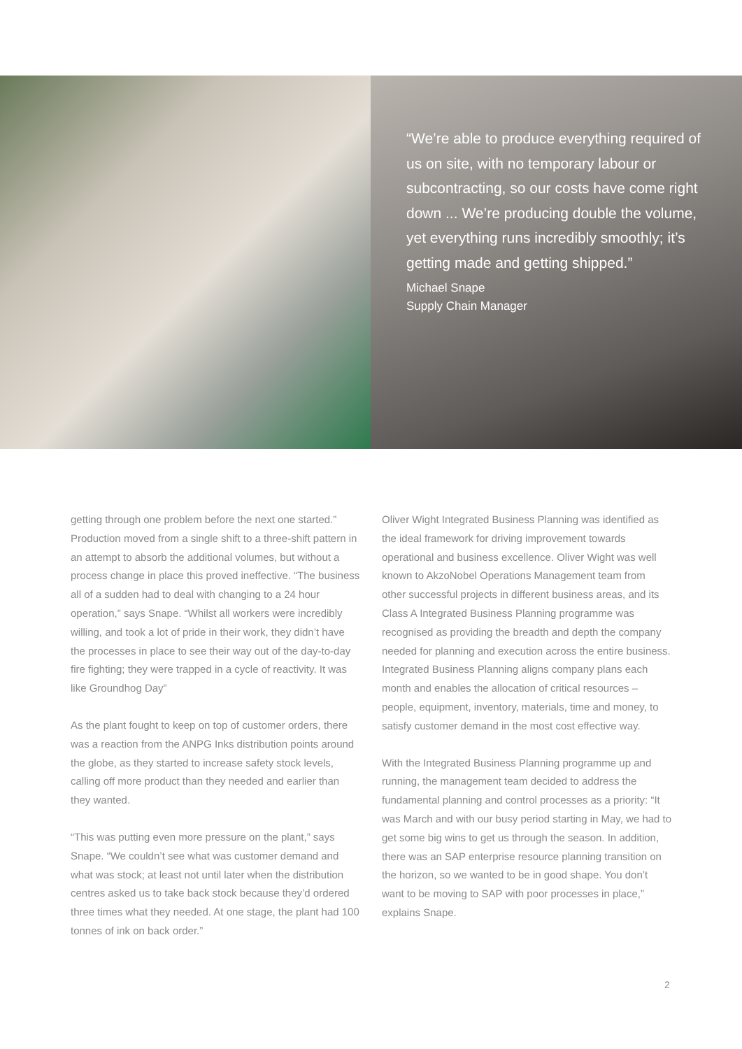“We’re able to produce everything required of us on site, with no temporary labour or subcontracting, so our costs have come right down ... We’re producing double the volume, yet everything runs incredibly smoothly; it’s getting made and getting shipped.”
Michael Snape
Supply Chain Manager
getting through one problem before the next one started.” Production moved from a single shift to a three-shift pattern in an attempt to absorb the additional volumes, but without a process change in place this proved ineffective. “The business all of a sudden had to deal with changing to a 24 hour operation,” says Snape. “Whilst all workers were incredibly willing, and took a lot of pride in their work, they didn’t have the processes in place to see their way out of the day-to-day fire fighting; they were trapped in a cycle of reactivity. It was like Groundhog Day”
As the plant fought to keep on top of customer orders, there was a reaction from the ANPG Inks distribution points around the globe, as they started to increase safety stock levels, calling off more product than they needed and earlier than they wanted.
“This was putting even more pressure on the plant,” says Snape. “We couldn’t see what was customer demand and what was stock; at least not until later when the distribution centres asked us to take back stock because they’d ordered three times what they needed. At one stage, the plant had 100 tonnes of ink on back order.”
Oliver Wight Integrated Business Planning was identified as the ideal framework for driving improvement towards operational and business excellence. Oliver Wight was well known to AkzoNobel Operations Management team from other successful projects in different business areas, and its Class A Integrated Business Planning programme was recognised as providing the breadth and depth the company needed for planning and execution across the entire business. Integrated Business Planning aligns company plans each month and enables the allocation of critical resources – people, equipment, inventory, materials, time and money, to satisfy customer demand in the most cost effective way.
With the Integrated Business Planning programme up and running, the management team decided to address the fundamental planning and control processes as a priority: “It was March and with our busy period starting in May, we had to get some big wins to get us through the season. In addition, there was an SAP enterprise resource planning transition on the horizon, so we wanted to be in good shape. You don’t want to be moving to SAP with poor processes in place,” explains Snape.
2